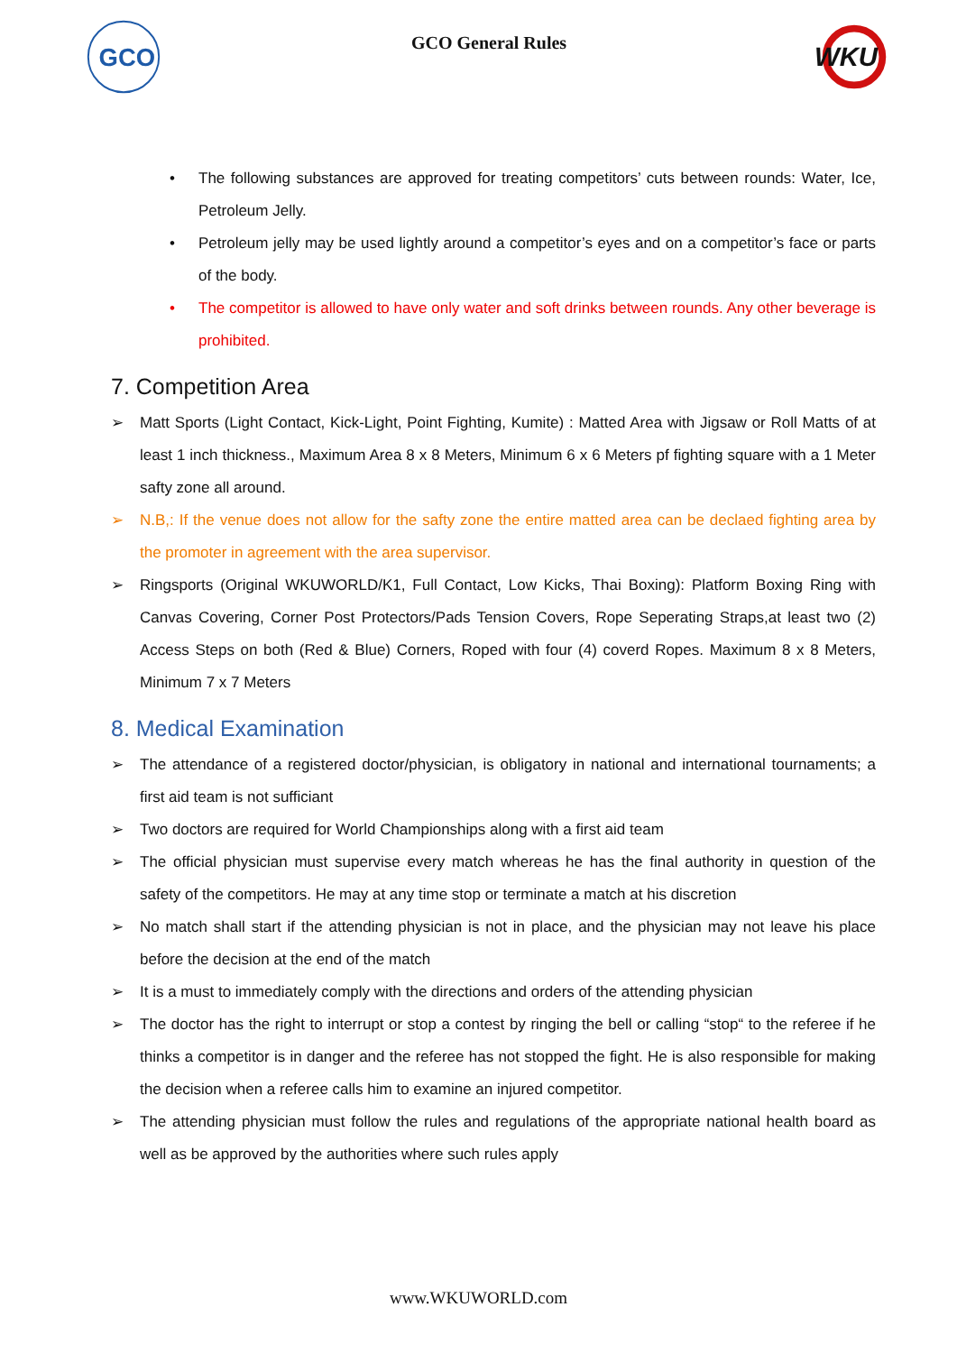GCO
GCO General Rules
WKU
• The following substances are approved for treating competitors’ cuts between rounds: Water, Ice, Petroleum Jelly.
• Petroleum jelly may be used lightly around a competitor’s eyes and on a competitor’s face or parts of the body.
• The competitor is allowed to have only water and soft drinks between rounds. Any other beverage is prohibited.
7. Competition Area
➢ Matt Sports (Light Contact, Kick-Light, Point Fighting, Kumite) : Matted Area with Jigsaw or Roll Matts of at least 1 inch thickness., Maximum Area 8 x 8 Meters, Minimum 6 x 6 Meters pf fighting square with a 1 Meter safty zone all around.
➢ N.B,: If the venue does not allow for the safty zone the entire matted area can be declaed fighting area by the promoter in agreement with the area supervisor.
➢ Ringsports (Original WKUWORLD/K1, Full Contact, Low Kicks, Thai Boxing): Platform Boxing Ring with Canvas Covering, Corner Post Protectors/Pads Tension Covers, Rope Seperating Straps,at least two (2) Access Steps on both (Red & Blue) Corners, Roped with four (4) coverd Ropes. Maximum 8 x 8 Meters, Minimum 7 x 7 Meters
8. Medical Examination
➢ The attendance of a registered doctor/physician, is obligatory in national and international tournaments; a first aid team is not sufficiant
➢ Two doctors are required for World Championships along with a first aid team
➢ The official physician must supervise every match whereas he has the final authority in question of the safety of the competitors. He may at any time stop or terminate a match at his discretion
➢ No match shall start if the attending physician is not in place, and the physician may not leave his place before the decision at the end of the match
➢ It is a must to immediately comply with the directions and orders of the attending physician
➢ The doctor has the right to interrupt or stop a contest by ringing the bell or calling “stop“ to the referee if he thinks a competitor is in danger and the referee has not stopped the fight. He is also responsible for making the decision when a referee calls him to examine an injured competitor.
➢ The attending physician must follow the rules and regulations of the appropriate national health board as well as be approved by the authorities where such rules apply
www.WKUWORLD.com